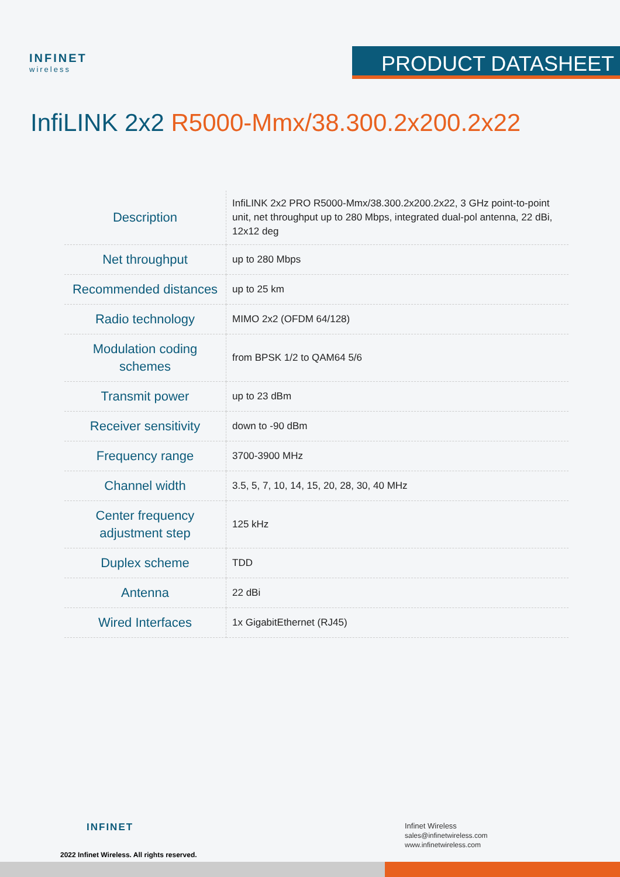INFINET
wireless
PRODUCT DATASHEET
InfiLINK 2x2 R5000-Mmx/38.300.2x200.2x22
| Description | InfiLINK 2x2 PRO R5000-Mmx/38.300.2x200.2x22, 3 GHz point-to-point unit, net throughput up to 280 Mbps, integrated dual-pol antenna, 22 dBi, 12x12 deg |
| Net throughput | up to 280 Mbps |
| Recommended distances | up to 25 km |
| Radio technology | MIMO 2x2 (OFDM 64/128) |
| Modulation coding schemes | from BPSK 1/2 to QAM64 5/6 |
| Transmit power | up to 23 dBm |
| Receiver sensitivity | down to -90 dBm |
| Frequency range | 3700-3900 MHz |
| Channel width | 3.5, 5, 7, 10, 14, 15, 20, 28, 30, 40 MHz |
| Center frequency adjustment step | 125 kHz |
| Duplex scheme | TDD |
| Antenna | 22 dBi |
| Wired Interfaces | 1x GigabitEthernet (RJ45) |
INFINET
2022 Infinet Wireless. All rights reserved.
Infinet Wireless
sales@infinetwireless.com
www.infinetwireless.com